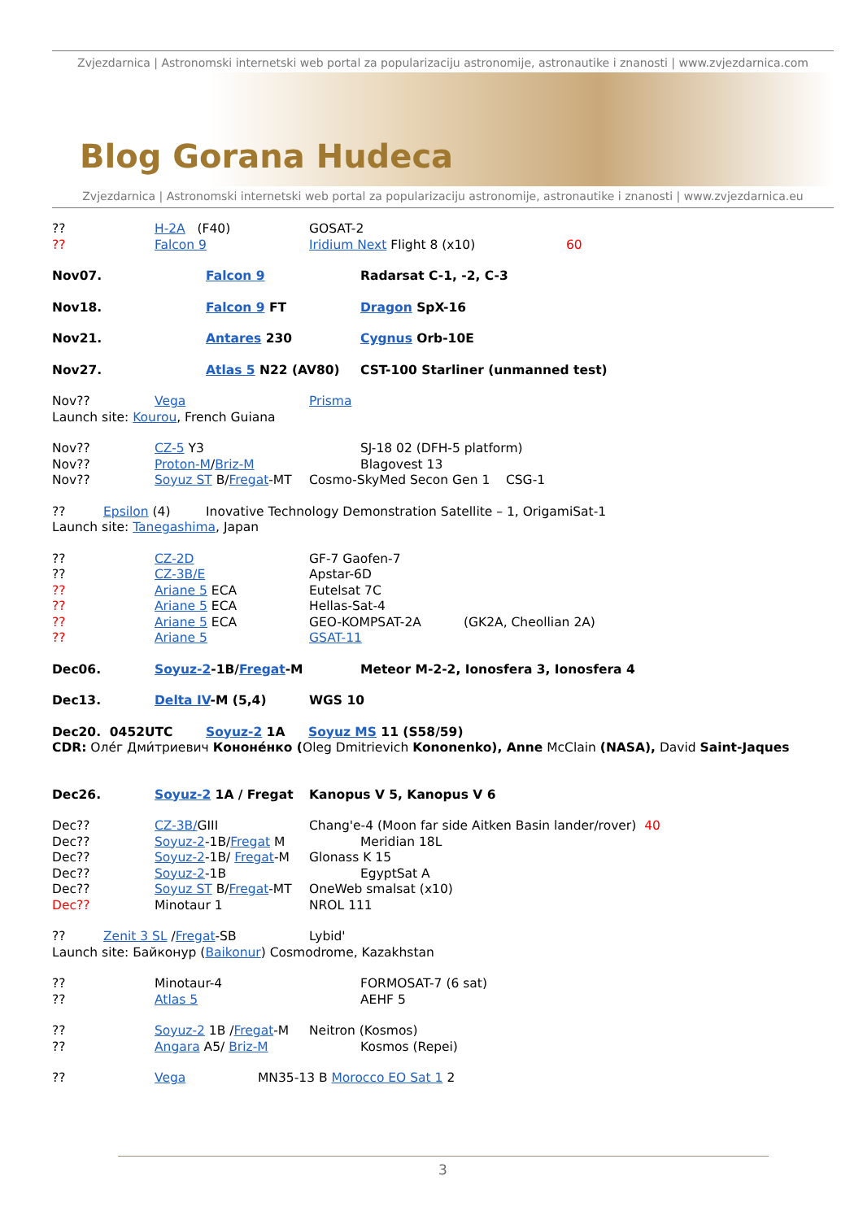Zvjezdarnica | Astronomski internetski web portal za popularizaciju astronomije, astronautike i znanosti | www.zvjezdarnica.com
Blog Gorana Hudeca
Zvjezdarnica | Astronomski internetski web portal za popularizaciju astronomije, astronautike i znanosti | www.zvjezdarnica.eu
?? H-2A (F40) GOSAT-2
?? Falcon 9 Iridium Next Flight 8 (x10) 60
Nov07. Falcon 9 Radarsat C-1, -2, C-3
Nov18. Falcon 9 FT Dragon SpX-16
Nov21. Antares 230 Cygnus Orb-10E
Nov27. Atlas 5 N22 (AV80) CST-100 Starliner (unmanned test)
Nov?? Vega Prisma
Launch site: Kourou, French Guiana
Nov?? CZ-5 Y3 SJ-18 02 (DFH-5 platform)
Nov?? Proton-M/Briz-M Blagovest 13
Nov?? Soyuz ST B/Fregat-MT Cosmo-SkyMed Secon Gen 1 CSG-1
?? Epsilon (4) Inovative Technology Demonstration Satellite – 1, OrigamiSat-1
Launch site: Tanegashima, Japan
?? CZ-2D GF-7 Gaofen-7
?? CZ-3B/E Apstar-6D
?? Ariane 5 ECA Eutelsat 7C
?? Ariane 5 ECA Hellas-Sat-4
?? Ariane 5 ECA GEO-KOMPSAT-2A (GK2A, Cheollian 2A)
?? Ariane 5 GSAT-11
Dec06. Soyuz-2-1B/Fregat-M Meteor M-2-2, Ionosfera 3, Ionosfera 4
Dec13. Delta IV-M (5,4) WGS 10
Dec20. 0452UTC Soyuz-2 1A Soyuz MS 11 (S58/59)
CDR: Олéг Дми́триевич Кононéнко (Oleg Dmitrievich Kononenko), Anne McClain (NASA), David Saint-Jaques
Dec26. Soyuz-2 1A / Fregat Kanopus V 5, Kanopus V 6
Dec?? CZ-3B/GIII Chang'e-4 (Moon far side Aitken Basin lander/rover) 40
Dec?? Soyuz-2-1B/Fregat M Meridian 18L
Dec?? Soyuz-2-1B/ Fregat-M Glonass K 15
Dec?? Soyuz-2-1B EgyptSat A
Dec?? Soyuz ST B/Fregat-MT OneWeb smalsat (x10)
Dec?? Minotaur 1 NROL 111
?? Zenit 3 SL /Fregat-SB Lybid'
Launch site: Байконур (Baikonur) Cosmodrome, Kazakhstan
?? Minotaur-4 FORMOSAT-7 (6 sat)
?? Atlas 5 AEHF 5
?? Soyuz-2 1B /Fregat-M Neitron (Kosmos)
?? Angara A5/ Briz-M Kosmos (Repei)
?? Vega MN35-13 B Morocco EO Sat 1 2
3